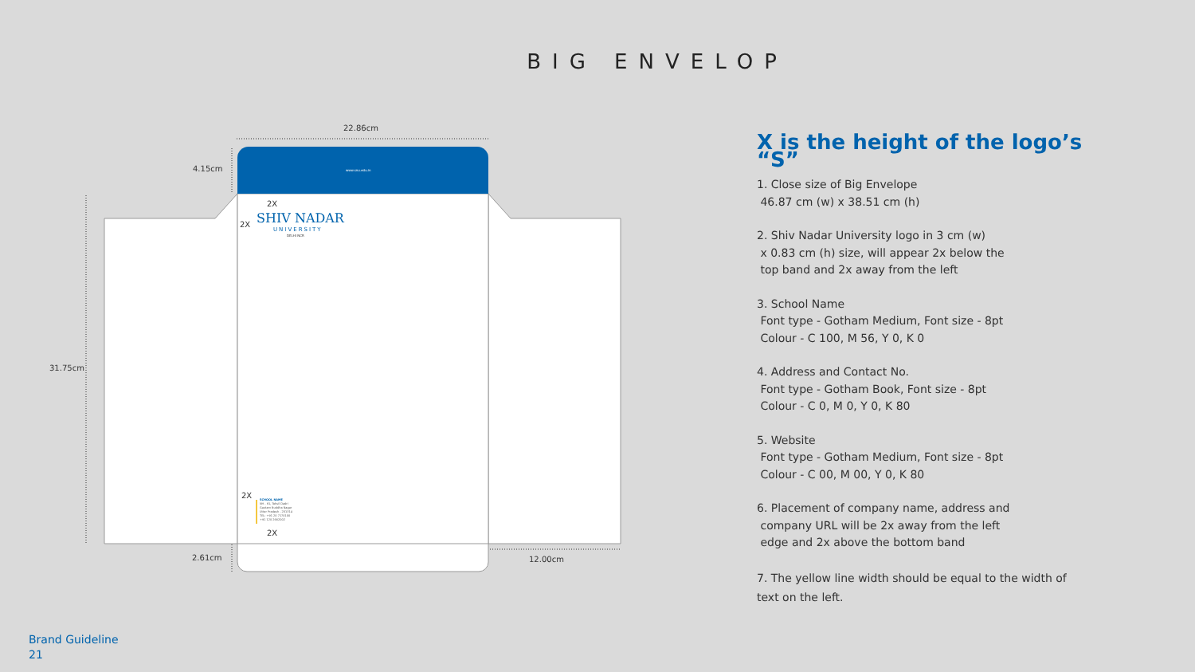BIG ENVELOP
22.86cm
4.15cm
31.75cm
2.61cm 12.00cm
2X
2X
2X
2X
SHIV NADAR
UNIVERSITY
DELHI NCR
www.snu.edu.in
SCHOOL NAME
NH - 91, Tehsil Dadri
Gautam Buddha Nagar
Uttar Pradesh - 201314
TEL: +91 20 7170100
+91 120 2662002
X is the height of the logo’s “S”
1. Close size of Big Envelope
46.87 cm (w) x 38.51 cm (h)
2. Shiv Nadar University logo in 3 cm (w)
x 0.83 cm (h) size, will appear 2x below the
top band and 2x away from the left
3. School Name
Font type - Gotham Medium, Font size - 8pt
Colour - C 100, M 56, Y 0, K 0
4. Address and Contact No.
Font type - Gotham Book, Font size - 8pt
Colour - C 0, M 0, Y 0, K 80
5. Website
Font type - Gotham Medium, Font size - 8pt
Colour - C 00, M 00, Y 0, K 80
6. Placement of company name, address and
company URL will be 2x away from the left
edge and 2x above the bottom band
7. The yellow line width should be equal to the width of text on the left.
Brand Guideline
21